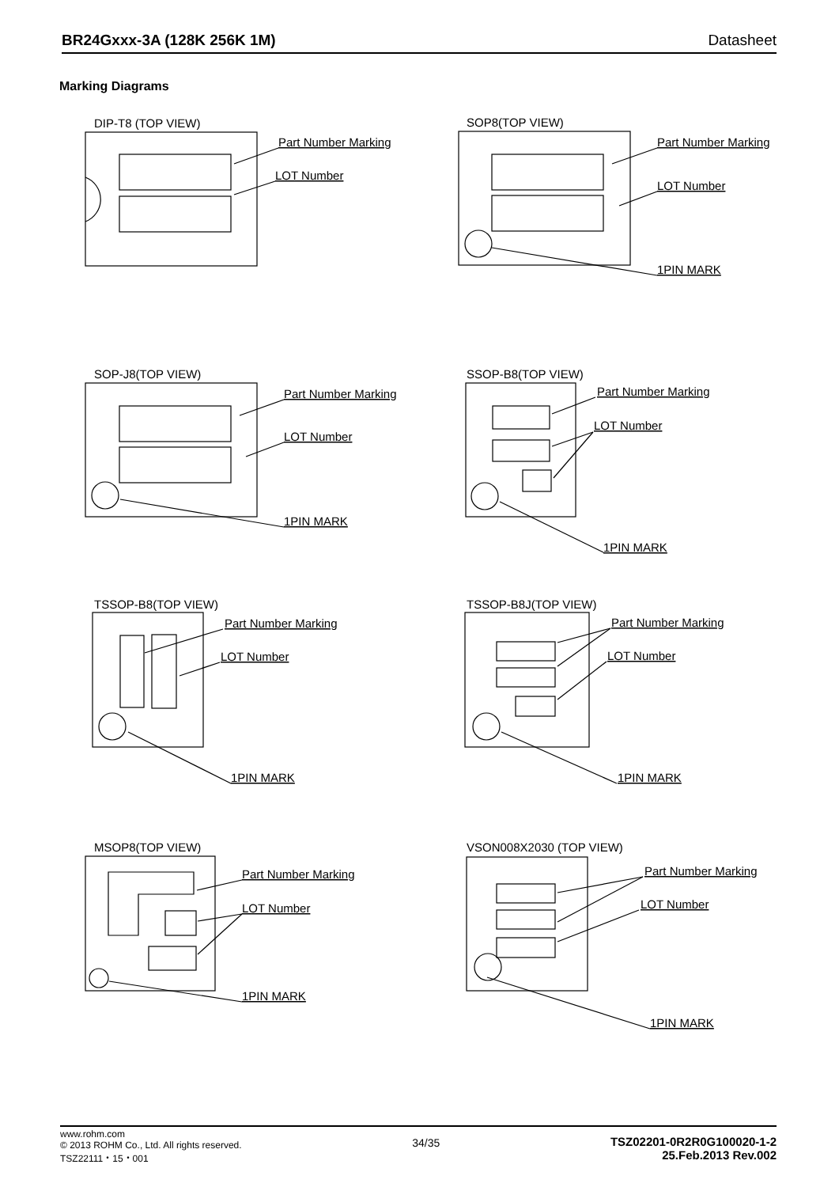BR24Gxxx-3A (128K 256K 1M) Datasheet
Marking Diagrams
DIP-T8 (TOP VIEW)
Part Number Marking
LOT Number
SOP8(TOP VIEW)
Part Number Marking
LOT Number
1PIN MARK
SOP-J8(TOP VIEW)
Part Number Marking
LOT Number
1PIN MARK
SSOP-B8(TOP VIEW)
Part Number Marking
LOT Number
1PIN MARK
TSSOP-B8(TOP VIEW)
Part Number Marking
LOT Number
1PIN MARK
TSSOP-B8J(TOP VIEW)
Part Number Marking
LOT Number
1PIN MARK
MSOP8(TOP VIEW)
Part Number Marking
LOT Number
1PIN MARK
VSON008X2030 (TOP VIEW)
Part Number Marking
LOT Number
1PIN MARK
www.rohm.com
© 2013 ROHM Co., Ltd. All rights reserved.
TSZ22111・15・001
34/35 TSZ02201-0R2R0G100020-1-2
25.Feb.2013 Rev.002